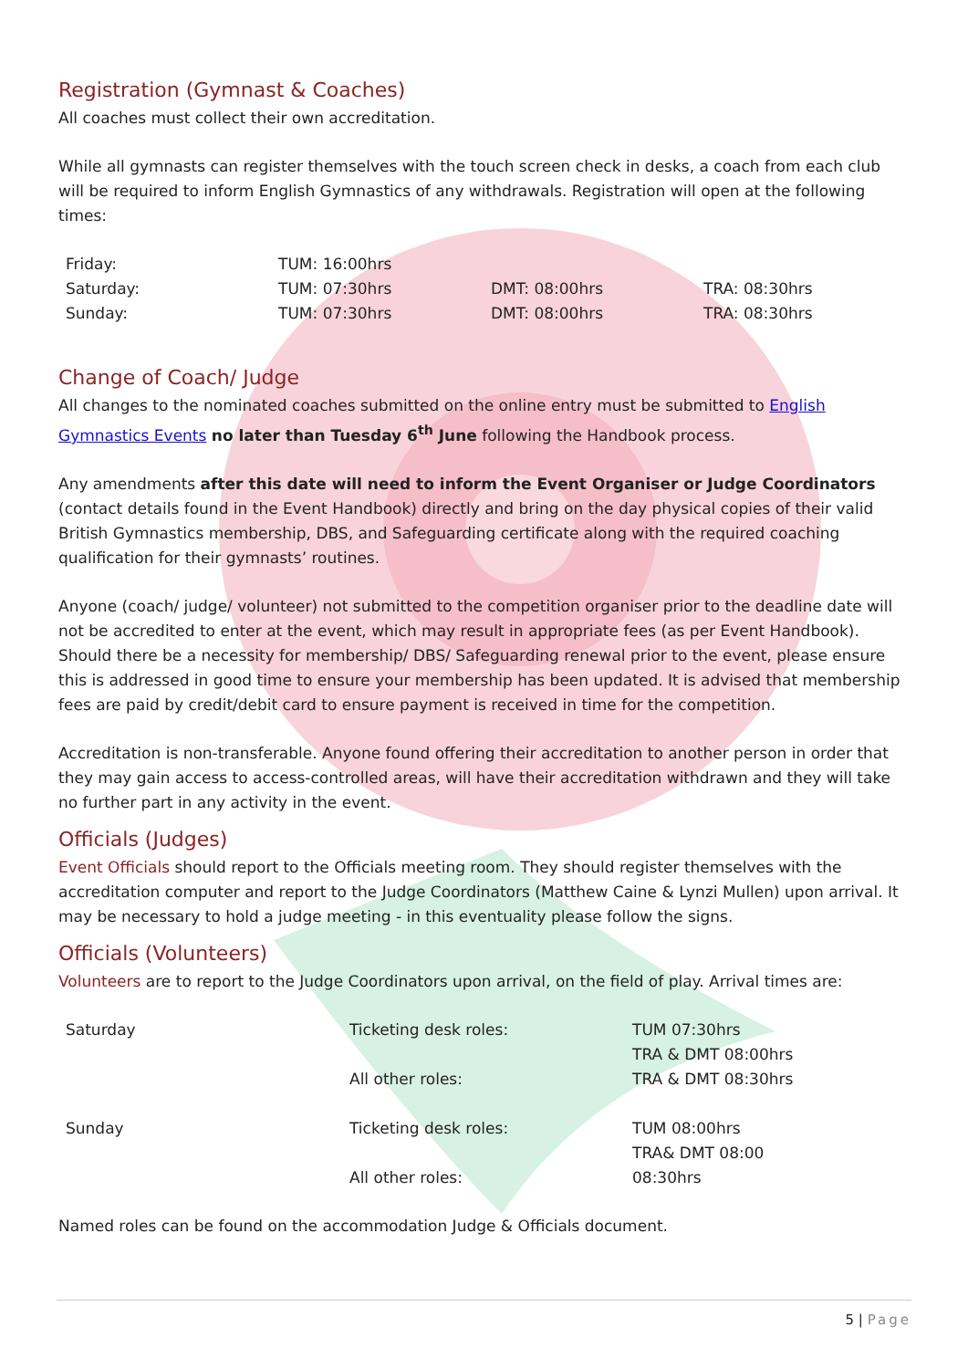Registration (Gymnast & Coaches)
All coaches must collect their own accreditation.
While all gymnasts can register themselves with the touch screen check in desks, a coach from each club will be required to inform English Gymnastics of any withdrawals. Registration will open at the following times:
| Friday: | TUM: 16:00hrs | | |
| Saturday: | TUM: 07:30hrs | DMT: 08:00hrs | TRA: 08:30hrs |
| Sunday: | TUM: 07:30hrs | DMT: 08:00hrs | TRA: 08:30hrs |
Change of Coach/ Judge
All changes to the nominated coaches submitted on the online entry must be submitted to English Gymnastics Events no later than Tuesday 6<sup>th</sup> June following the Handbook process.
Any amendments after this date will need to inform the Event Organiser or Judge Coordinators (contact details found in the Event Handbook) directly and bring on the day physical copies of their valid British Gymnastics membership, DBS, and Safeguarding certificate along with the required coaching qualification for their gymnasts’ routines.
Anyone (coach/ judge/ volunteer) not submitted to the competition organiser prior to the deadline date will not be accredited to enter at the event, which may result in appropriate fees (as per Event Handbook). Should there be a necessity for membership/ DBS/ Safeguarding renewal prior to the event, please ensure this is addressed in good time to ensure your membership has been updated. It is advised that membership fees are paid by credit/debit card to ensure payment is received in time for the competition.
Accreditation is non-transferable. Anyone found offering their accreditation to another person in order that they may gain access to access-controlled areas, will have their accreditation withdrawn and they will take no further part in any activity in the event.
Officials (Judges)
Event Officials should report to the Officials meeting room. They should register themselves with the accreditation computer and report to the Judge Coordinators (Matthew Caine & Lynzi Mullen) upon arrival. It may be necessary to hold a judge meeting - in this eventuality please follow the signs.
Officials (Volunteers)
Volunteers are to report to the Judge Coordinators upon arrival, on the field of play. Arrival times are:
| Saturday | Ticketing desk roles: | TUM 07:30hrs |
| | | TRA & DMT 08:00hrs |
| | All other roles: | TRA & DMT 08:30hrs |
| Sunday | Ticketing desk roles: | TUM 08:00hrs |
| | | TRA& DMT 08:00 |
| | All other roles: | 08:30hrs |
Named roles can be found on the accommodation Judge & Officials document.
5 | Page